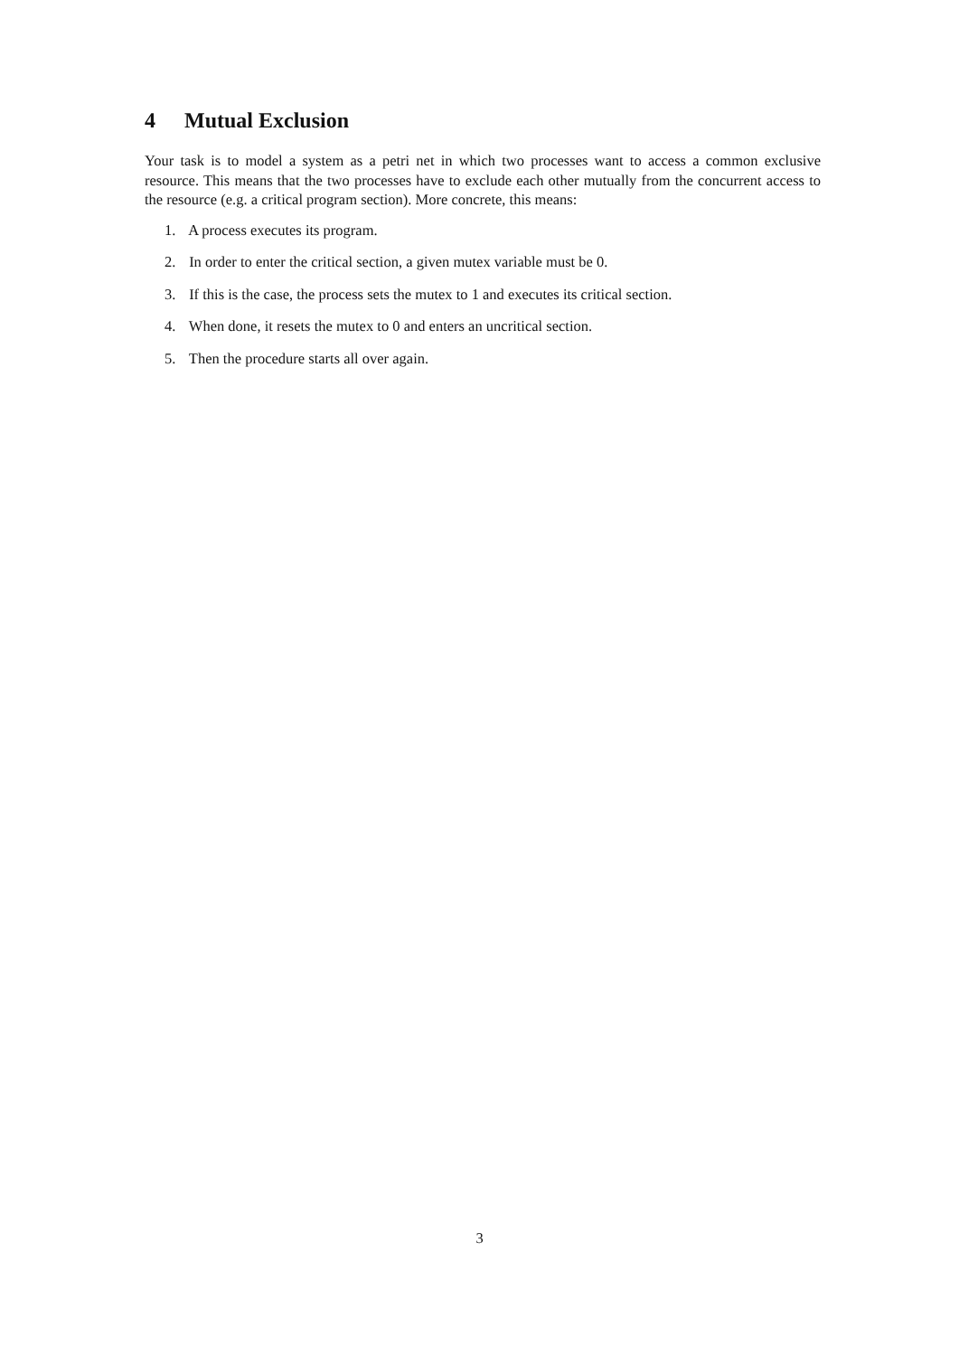4 Mutual Exclusion
Your task is to model a system as a petri net in which two processes want to access a common exclusive resource. This means that the two processes have to exclude each other mutually from the concurrent access to the resource (e.g. a critical program section). More concrete, this means:
1. A process executes its program.
2. In order to enter the critical section, a given mutex variable must be 0.
3. If this is the case, the process sets the mutex to 1 and executes its critical section.
4. When done, it resets the mutex to 0 and enters an uncritical section.
5. Then the procedure starts all over again.
3